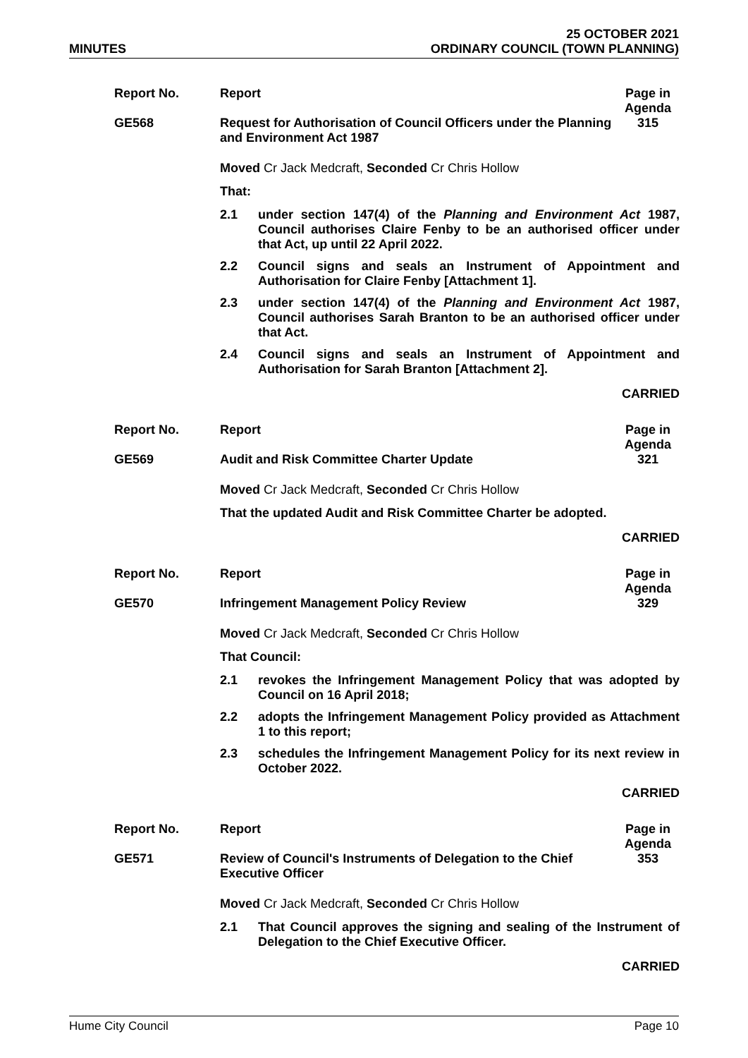MINUTES
25 OCTOBER 2021
ORDINARY COUNCIL (TOWN PLANNING)
| Report No. | Report | Page in Agenda |
| GE568 | Request for Authorisation of Council Officers under the Planning and Environment Act 1987 | 315 |
Moved Cr Jack Medcraft, Seconded Cr Chris Hollow
That:
2.1 under section 147(4) of the Planning and Environment Act 1987, Council authorises Claire Fenby to be an authorised officer under that Act, up until 22 April 2022.
2.2 Council signs and seals an Instrument of Appointment and Authorisation for Claire Fenby [Attachment 1].
2.3 under section 147(4) of the Planning and Environment Act 1987, Council authorises Sarah Branton to be an authorised officer under that Act.
2.4 Council signs and seals an Instrument of Appointment and Authorisation for Sarah Branton [Attachment 2].
CARRIED
| Report No. | Report | Page in Agenda |
| GE569 | Audit and Risk Committee Charter Update | 321 |
Moved Cr Jack Medcraft, Seconded Cr Chris Hollow
That the updated Audit and Risk Committee Charter be adopted.
CARRIED
| Report No. | Report | Page in Agenda |
| GE570 | Infringement Management Policy Review | 329 |
Moved Cr Jack Medcraft, Seconded Cr Chris Hollow
That Council:
2.1 revokes the Infringement Management Policy that was adopted by Council on 16 April 2018;
2.2 adopts the Infringement Management Policy provided as Attachment 1 to this report;
2.3 schedules the Infringement Management Policy for its next review in October 2022.
CARRIED
| Report No. | Report | Page in Agenda |
| GE571 | Review of Council's Instruments of Delegation to the Chief Executive Officer | 353 |
Moved Cr Jack Medcraft, Seconded Cr Chris Hollow
2.1 That Council approves the signing and sealing of the Instrument of Delegation to the Chief Executive Officer.
CARRIED
Hume City Council Page 10